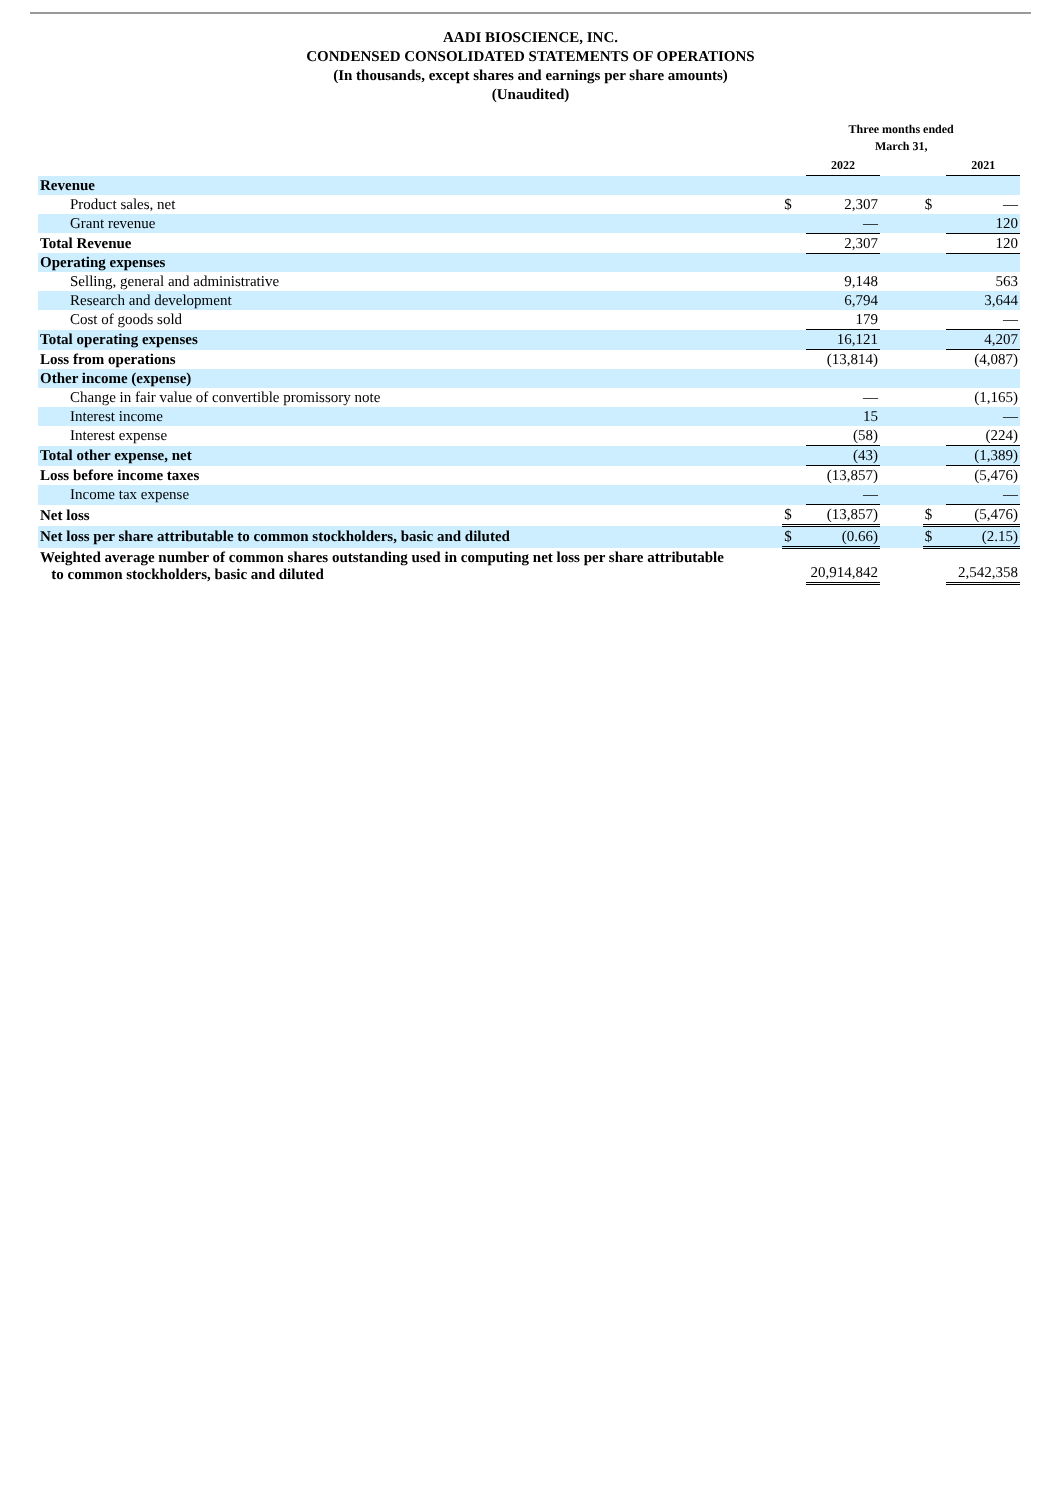AADI BIOSCIENCE, INC.
CONDENSED CONSOLIDATED STATEMENTS OF OPERATIONS
(In thousands, except shares and earnings per share amounts)
(Unaudited)
| | Three months ended March 31, | | | | |
| --- | --- | --- | --- | --- | --- |
| | | 2022 | | | 2021 |
| Revenue | | | | | |
| Product sales, net | $ | 2,307 | | $ | — |
| Grant revenue | | — | | | 120 |
| Total Revenue | | 2,307 | | | 120 |
| Operating expenses | | | | | |
| Selling, general and administrative | | 9,148 | | | 563 |
| Research and development | | 6,794 | | | 3,644 |
| Cost of goods sold | | 179 | | | — |
| Total operating expenses | | 16,121 | | | 4,207 |
| Loss from operations | | (13,814) | | | (4,087) |
| Other income (expense) | | | | | |
| Change in fair value of convertible promissory note | | — | | | (1,165) |
| Interest income | | 15 | | | — |
| Interest expense | | (58) | | | (224) |
| Total other expense, net | | (43) | | | (1,389) |
| Loss before income taxes | | (13,857) | | | (5,476) |
| Income tax expense | | — | | | — |
| Net loss | $ | (13,857) | | $ | (5,476) |
| Net loss per share attributable to common stockholders, basic and diluted | $ | (0.66) | | $ | (2.15) |
| Weighted average number of common shares outstanding used in computing net loss per share attributable to common stockholders, basic and diluted | | 20,914,842 | | | 2,542,358 |